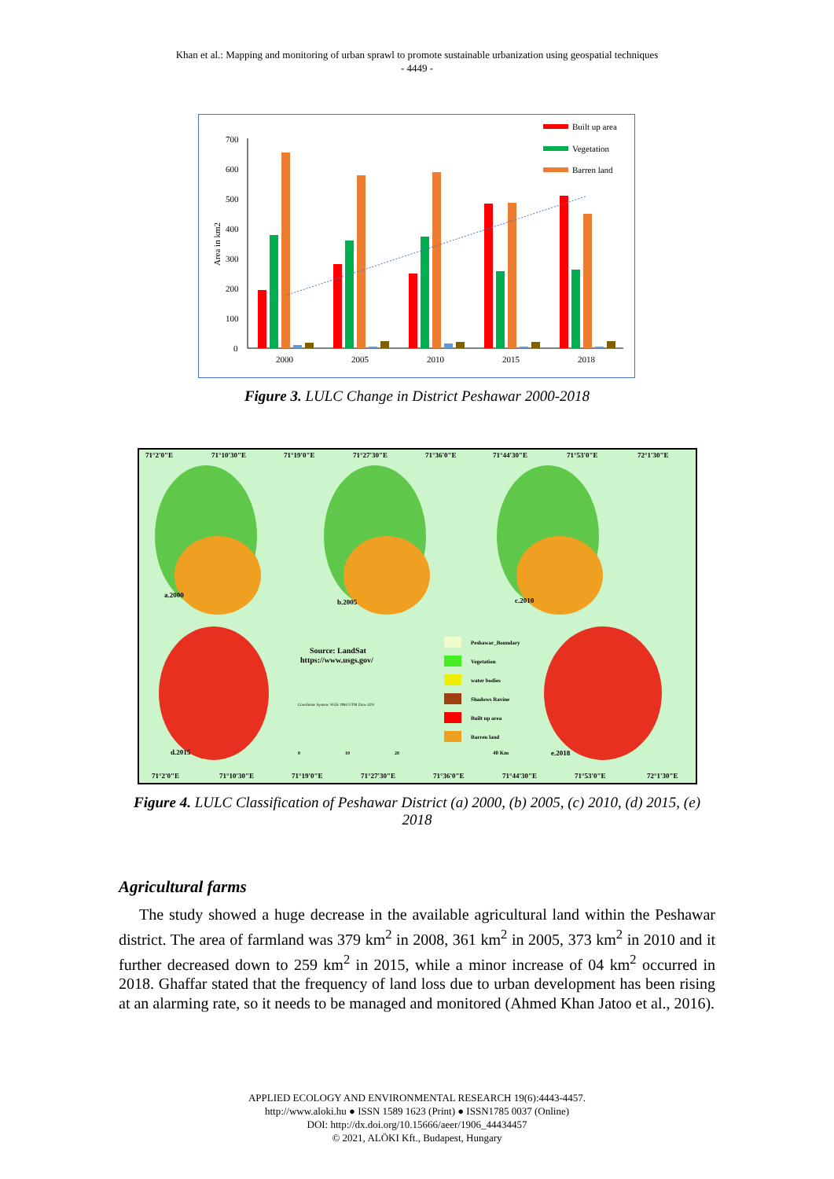Khan et al.: Mapping and monitoring of urban sprawl to promote sustainable urbanization using geospatial techniques
- 4449 -
Built up area
Vegetation
Barren land
700
600
500
400
300
200
100
0
Area in km2
2000
2005
2010
2015
2018
Figure 3. LULC Change in District Peshawar 2000-2018
71°2'0"E
71°10'30"E
71°19'0"E
71°27'30"E
71°36'0"E
71°44'30"E
71°53'0"E
72°1'30"E
a.2000
b.2005
c.2010
d.2015
e.2018
Source: LandSat
https://www.usgs.gov/
Peshawar_Boundary
Vegetation
water bodies
Shadows Ravine
Built up area
Barren land
Coordinate System: WGS 1984 UTM Zone 42N
0
10
20
40 Km
71°2'0"E
71°10'30"E
71°19'0"E
71°27'30"E
71°36'0"E
71°44'30"E
71°53'0"E
72°1'30"E
Figure 4. LULC Classification of Peshawar District (a) 2000, (b) 2005, (c) 2010, (d) 2015, (e)
2018
Agricultural farms
The study showed a huge decrease in the available agricultural land within the Peshawar district. The area of farmland was 379 km<sup>2</sup> in 2008, 361 km<sup>2</sup> in 2005, 373 km<sup>2</sup> in 2010 and it further decreased down to 259 km<sup>2</sup> in 2015, while a minor increase of 04 km<sup>2</sup> occurred in 2018. Ghaffar stated that the frequency of land loss due to urban development has been rising at an alarming rate, so it needs to be managed and monitored (Ahmed Khan Jatoo et al., 2016).
APPLIED ECOLOGY AND ENVIRONMENTAL RESEARCH 19(6):4443-4457.
http://www.aloki.hu ● ISSN 1589 1623 (Print) ● ISSN1785 0037 (Online)
DOI: http://dx.doi.org/10.15666/aeer/1906_44434457
© 2021, ALÖKI Kft., Budapest, Hungary